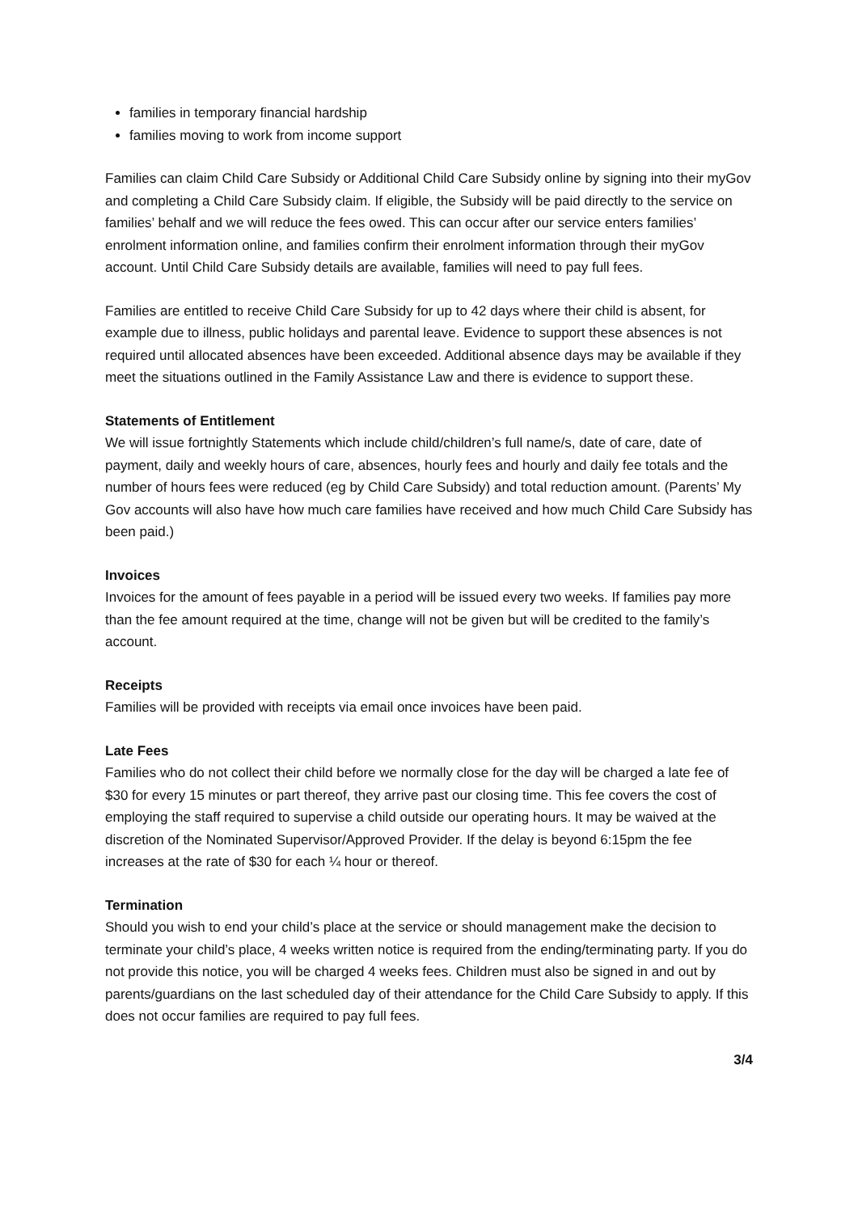families in temporary financial hardship
families moving to work from income support
Families can claim Child Care Subsidy or Additional Child Care Subsidy online by signing into their myGov and completing a Child Care Subsidy claim. If eligible, the Subsidy will be paid directly to the service on families’ behalf and we will reduce the fees owed. This can occur after our service enters families’ enrolment information online, and families confirm their enrolment information through their myGov account. Until Child Care Subsidy details are available, families will need to pay full fees.
Families are entitled to receive Child Care Subsidy for up to 42 days where their child is absent, for example due to illness, public holidays and parental leave. Evidence to support these absences is not required until allocated absences have been exceeded. Additional absence days may be available if they meet the situations outlined in the Family Assistance Law and there is evidence to support these.
Statements of Entitlement
We will issue fortnightly Statements which include child/children’s full name/s, date of care, date of payment, daily and weekly hours of care, absences, hourly fees and hourly and daily fee totals and the number of hours fees were reduced (eg by Child Care Subsidy) and total reduction amount. (Parents’ My Gov accounts will also have how much care families have received and how much Child Care Subsidy has been paid.)
Invoices
Invoices for the amount of fees payable in a period will be issued every two weeks. If families pay more than the fee amount required at the time, change will not be given but will be credited to the family’s account.
Receipts
Families will be provided with receipts via email once invoices have been paid.
Late Fees
Families who do not collect their child before we normally close for the day will be charged a late fee of $30 for every 15 minutes or part thereof, they arrive past our closing time. This fee covers the cost of employing the staff required to supervise a child outside our operating hours. It may be waived at the discretion of the Nominated Supervisor/Approved Provider. If the delay is beyond 6:15pm the fee increases at the rate of $30 for each ¼ hour or thereof.
Termination
Should you wish to end your child’s place at the service or should management make the decision to terminate your child’s place, 4 weeks written notice is required from the ending/terminating party. If you do not provide this notice, you will be charged 4 weeks fees. Children must also be signed in and out by parents/guardians on the last scheduled day of their attendance for the Child Care Subsidy to apply. If this does not occur families are required to pay full fees.
3/4